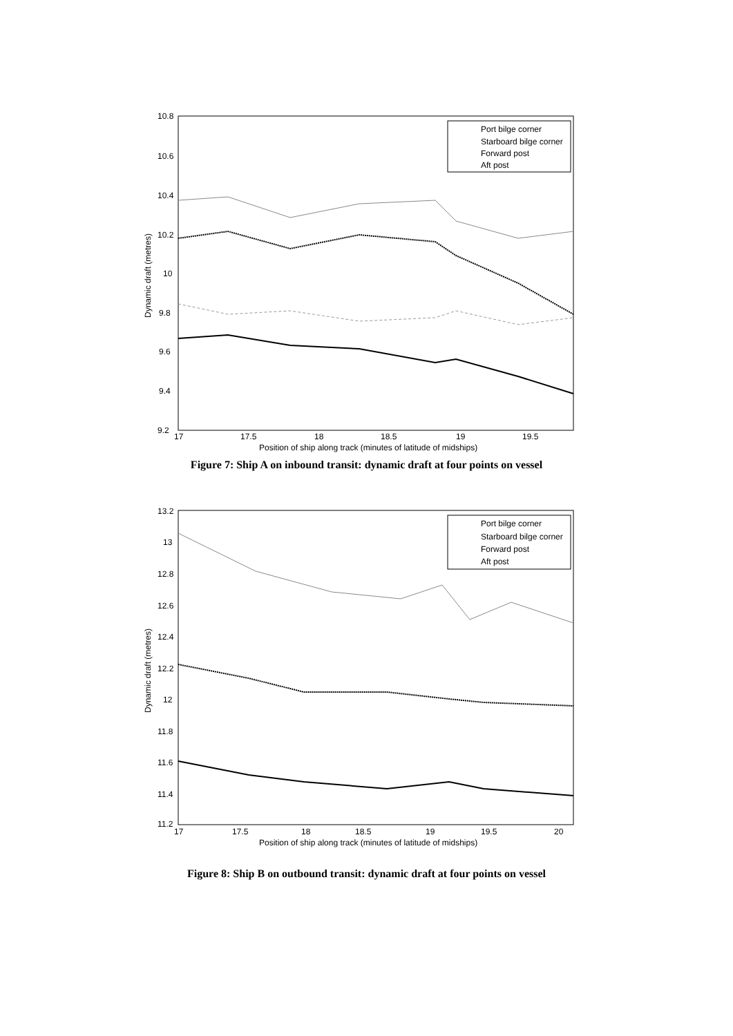10.8
10.6
10.4
10.2
10
9.8
9.6
9.4
9.2
17
17.5
18
18.5
19
19.5
Position of ship along track (minutes of latitude of midships)
Dynamic draft (metres)
Port bilge corner
Starboard bilge corner
Forward post
Aft post
Figure 7: Ship A on inbound transit: dynamic draft at four points on vessel
13.2
13
12.8
12.6
12.4
12.2
12
11.8
11.6
11.4
11.2
17
17.5
18
18.5
19
19.5
20
Position of ship along track (minutes of latitude of midships)
Dynamic draft (metres)
Port bilge corner
Starboard bilge corner
Forward post
Aft post
Figure 8: Ship B on outbound transit: dynamic draft at four points on vessel